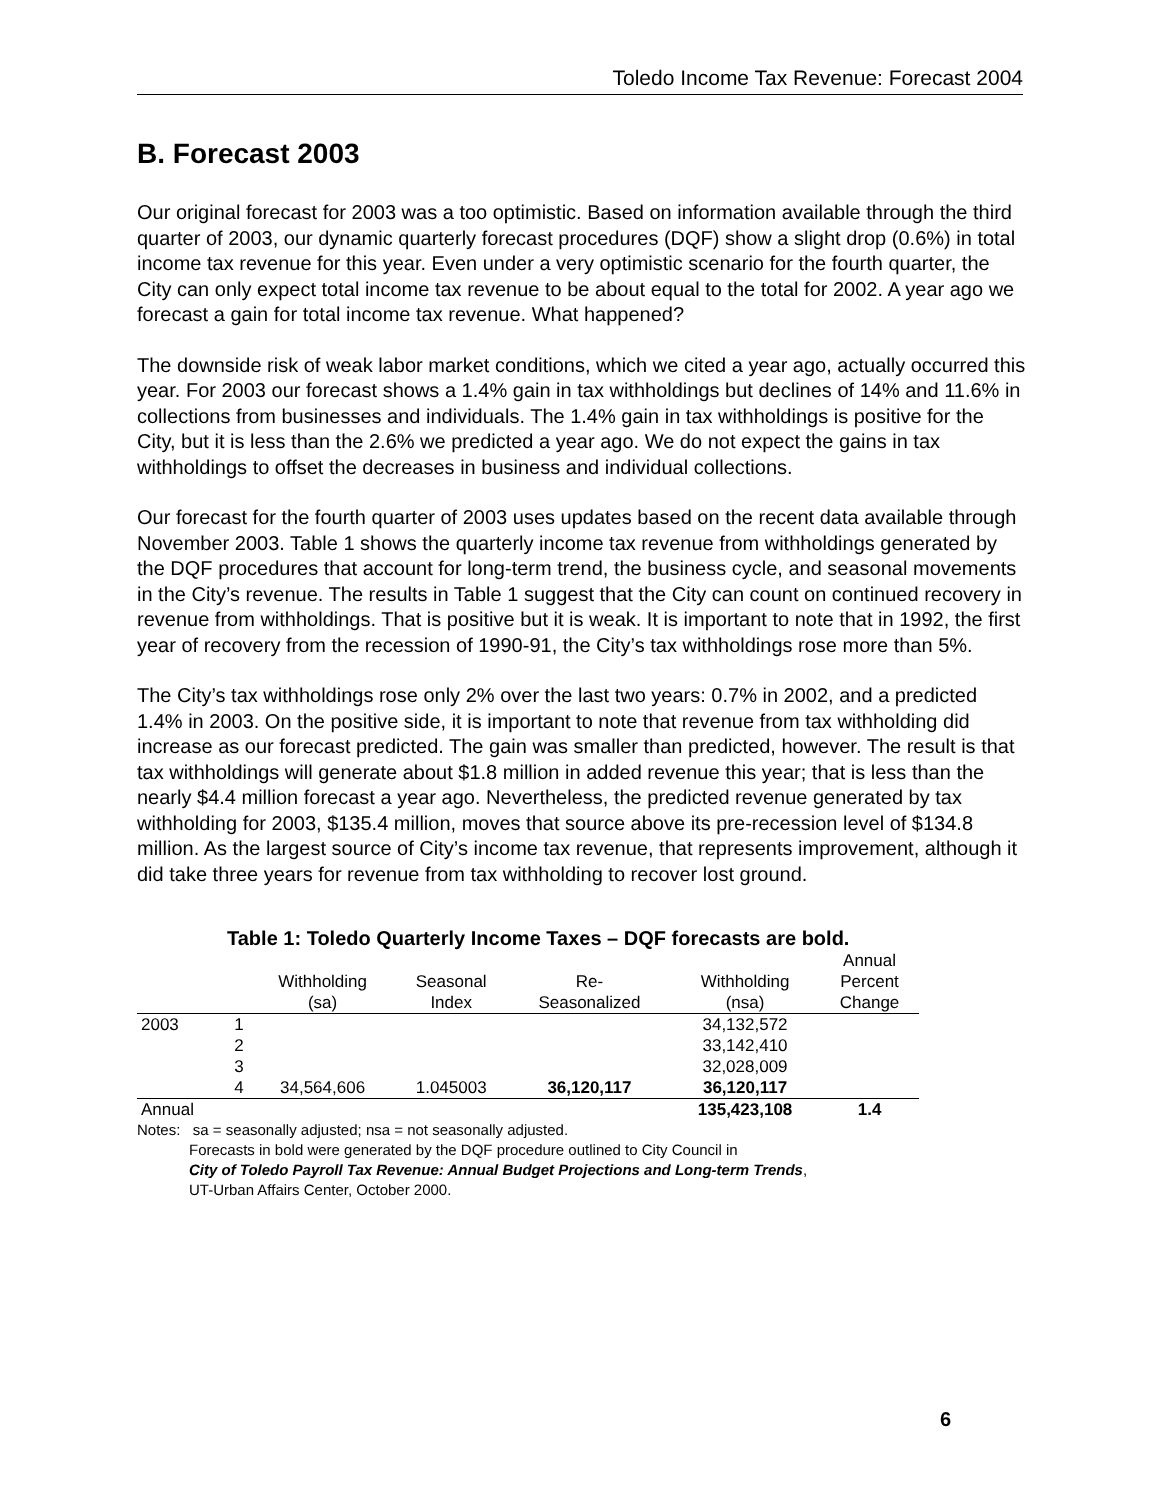Toledo Income Tax Revenue: Forecast 2004
B. Forecast 2003
Our original forecast for 2003 was a too optimistic. Based on information available through the third quarter of 2003, our dynamic quarterly forecast procedures (DQF) show a slight drop (0.6%) in total income tax revenue for this year. Even under a very optimistic scenario for the fourth quarter, the City can only expect total income tax revenue to be about equal to the total for 2002. A year ago we forecast a gain for total income tax revenue. What happened?
The downside risk of weak labor market conditions, which we cited a year ago, actually occurred this year. For 2003 our forecast shows a 1.4% gain in tax withholdings but declines of 14% and 11.6% in collections from businesses and individuals. The 1.4% gain in tax withholdings is positive for the City, but it is less than the 2.6% we predicted a year ago. We do not expect the gains in tax withholdings to offset the decreases in business and individual collections.
Our forecast for the fourth quarter of 2003 uses updates based on the recent data available through November 2003. Table 1 shows the quarterly income tax revenue from withholdings generated by the DQF procedures that account for long-term trend, the business cycle, and seasonal movements in the City’s revenue. The results in Table 1 suggest that the City can count on continued recovery in revenue from withholdings. That is positive but it is weak. It is important to note that in 1992, the first year of recovery from the recession of 1990-91, the City’s tax withholdings rose more than 5%.
The City’s tax withholdings rose only 2% over the last two years: 0.7% in 2002, and a predicted 1.4% in 2003. On the positive side, it is important to note that revenue from tax withholding did increase as our forecast predicted. The gain was smaller than predicted, however. The result is that tax withholdings will generate about $1.8 million in added revenue this year; that is less than the nearly $4.4 million forecast a year ago. Nevertheless, the predicted revenue generated by tax withholding for 2003, $135.4 million, moves that source above its pre-recession level of $134.8 million. As the largest source of City’s income tax revenue, that represents improvement, although it did take three years for revenue from tax withholding to recover lost ground.
Table 1: Toledo Quarterly Income Taxes – DQF forecasts are bold.
| | | Withholding (sa) | Seasonal Index | Re- Seasonalized | Withholding (nsa) | Annual Percent Change |
| --- | --- | --- | --- | --- | --- | --- |
| 2003 | 1 | | | | 34,132,572 | |
| | 2 | | | | 33,142,410 | |
| | 3 | | | | 32,028,009 | |
| | 4 | 34,564,606 | 1.045003 | 36,120,117 | 36,120,117 | |
| Annual | | | | | 135,423,108 | 1.4 |
Notes: sa = seasonally adjusted; nsa = not seasonally adjusted.
Forecasts in bold were generated by the DQF procedure outlined to City Council in
City of Toledo Payroll Tax Revenue: Annual Budget Projections and Long-term Trends,
UT-Urban Affairs Center, October 2000.
6